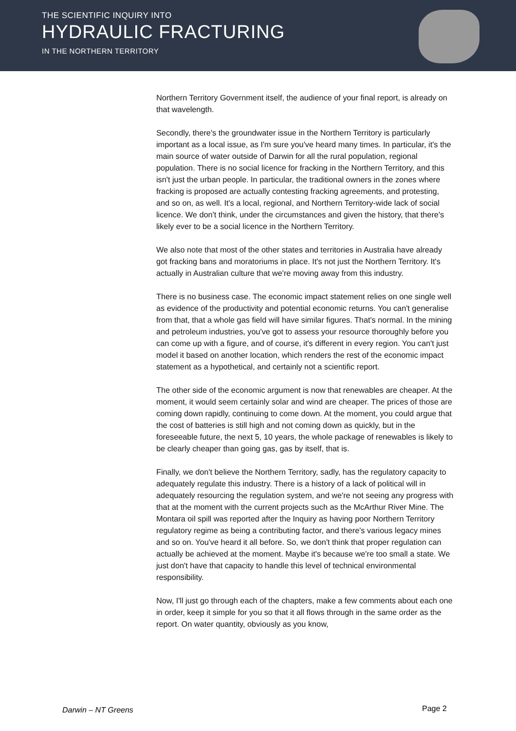THE SCIENTIFIC INQUIRY INTO
HYDRAULIC FRACTURING
IN THE NORTHERN TERRITORY
Northern Territory Government itself, the audience of your final report, is already on that wavelength.
Secondly, there's the groundwater issue in the Northern Territory is particularly important as a local issue, as I'm sure you've heard many times. In particular, it's the main source of water outside of Darwin for all the rural population, regional population. There is no social licence for fracking in the Northern Territory, and this isn't just the urban people. In particular, the traditional owners in the zones where fracking is proposed are actually contesting fracking agreements, and protesting, and so on, as well. It's a local, regional, and Northern Territory-wide lack of social licence. We don't think, under the circumstances and given the history, that there's likely ever to be a social licence in the Northern Territory.
We also note that most of the other states and territories in Australia have already got fracking bans and moratoriums in place. It's not just the Northern Territory. It's actually in Australian culture that we're moving away from this industry.
There is no business case. The economic impact statement relies on one single well as evidence of the productivity and potential economic returns. You can't generalise from that, that a whole gas field will have similar figures. That's normal. In the mining and petroleum industries, you've got to assess your resource thoroughly before you can come up with a figure, and of course, it's different in every region. You can't just model it based on another location, which renders the rest of the economic impact statement as a hypothetical, and certainly not a scientific report.
The other side of the economic argument is now that renewables are cheaper. At the moment, it would seem certainly solar and wind are cheaper. The prices of those are coming down rapidly, continuing to come down. At the moment, you could argue that the cost of batteries is still high and not coming down as quickly, but in the foreseeable future, the next 5, 10 years, the whole package of renewables is likely to be clearly cheaper than going gas, gas by itself, that is.
Finally, we don't believe the Northern Territory, sadly, has the regulatory capacity to adequately regulate this industry. There is a history of a lack of political will in adequately resourcing the regulation system, and we're not seeing any progress with that at the moment with the current projects such as the McArthur River Mine. The Montara oil spill was reported after the Inquiry as having poor Northern Territory regulatory regime as being a contributing factor, and there's various legacy mines and so on. You've heard it all before. So, we don't think that proper regulation can actually be achieved at the moment. Maybe it's because we're too small a state. We just don't have that capacity to handle this level of technical environmental responsibility.
Now, I'll just go through each of the chapters, make a few comments about each one in order, keep it simple for you so that it all flows through in the same order as the report. On water quantity, obviously as you know,
Darwin – NT Greens Page 2